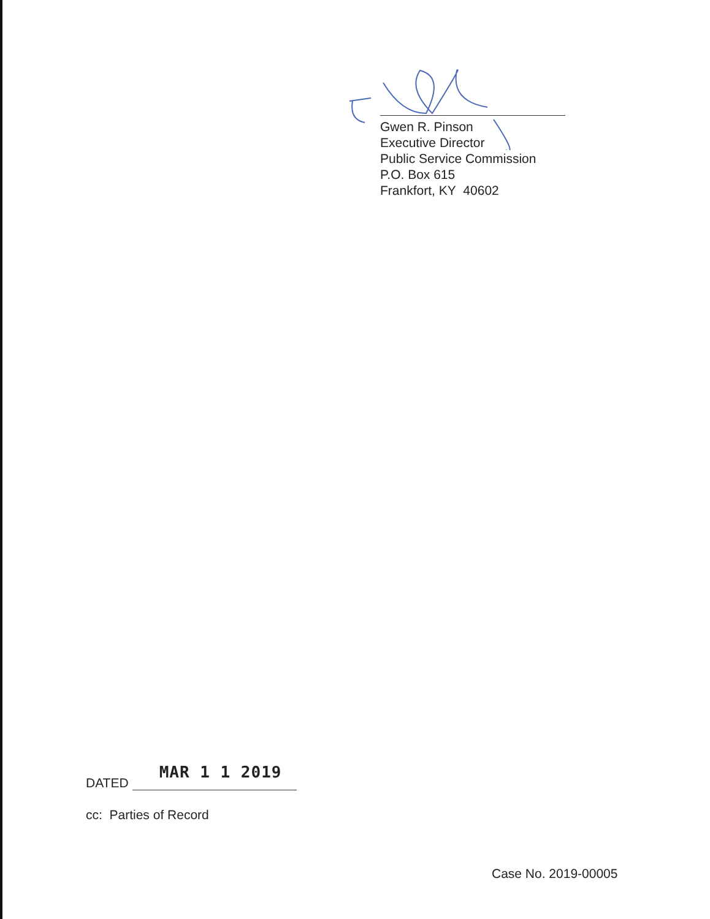Gwen R. Pinson
Executive Director
Public Service Commission
P.O. Box 615
Frankfort, KY 40602
DATED
MAR 1 1 2019
cc: Parties of Record
Case No. 2019-00005